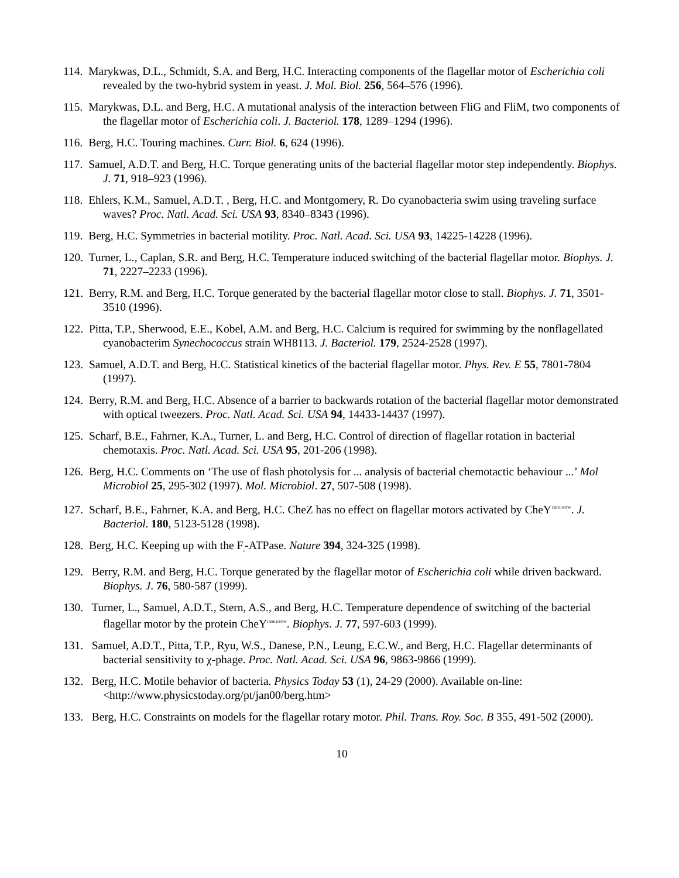114. Marykwas, D.L., Schmidt, S.A. and Berg, H.C. Interacting components of the flagellar motor of Escherichia coli revealed by the two-hybrid system in yeast. J. Mol. Biol. 256, 564–576 (1996).
115. Marykwas, D.L. and Berg, H.C. A mutational analysis of the interaction between FliG and FliM, two components of the flagellar motor of Escherichia coli. J. Bacteriol. 178, 1289–1294 (1996).
116. Berg, H.C. Touring machines. Curr. Biol. 6, 624 (1996).
117. Samuel, A.D.T. and Berg, H.C. Torque generating units of the bacterial flagellar motor step independently. Biophys. J. 71, 918–923 (1996).
118. Ehlers, K.M., Samuel, A.D.T. , Berg, H.C. and Montgomery, R. Do cyanobacteria swim using traveling surface waves? Proc. Natl. Acad. Sci. USA 93, 8340–8343 (1996).
119. Berg, H.C. Symmetries in bacterial motility. Proc. Natl. Acad. Sci. USA 93, 14225-14228 (1996).
120. Turner, L., Caplan, S.R. and Berg, H.C. Temperature induced switching of the bacterial flagellar motor. Biophys. J. 71, 2227–2233 (1996).
121. Berry, R.M. and Berg, H.C. Torque generated by the bacterial flagellar motor close to stall. Biophys. J. 71, 3501-3510 (1996).
122. Pitta, T.P., Sherwood, E.E., Kobel, A.M. and Berg, H.C. Calcium is required for swimming by the nonflagellated cyanobacterim Synechococcus strain WH8113. J. Bacteriol. 179, 2524-2528 (1997).
123. Samuel, A.D.T. and Berg, H.C. Statistical kinetics of the bacterial flagellar motor. Phys. Rev. E 55, 7801-7804 (1997).
124. Berry, R.M. and Berg, H.C. Absence of a barrier to backwards rotation of the bacterial flagellar motor demonstrated with optical tweezers. Proc. Natl. Acad. Sci. USA 94, 14433-14437 (1997).
125. Scharf, B.E., Fahrner, K.A., Turner, L. and Berg, H.C. Control of direction of flagellar rotation in bacterial chemotaxis. Proc. Natl. Acad. Sci. USA 95, 201-206 (1998).
126. Berg, H.C. Comments on ‘The use of flash photolysis for ... analysis of bacterial chemotactic behaviour ...’ Mol Microbiol 25, 295-302 (1997). Mol. Microbiol. 27, 507-508 (1998).
127. Scharf, B.E., Fahrner, K.A. and Berg, H.C. CheZ has no effect on flagellar motors activated by CheY<sup>13DK106YW</sup>. J. Bacteriol. 180, 5123-5128 (1998).
128. Berg, H.C. Keeping up with the F<sub>1</sub>-ATPase. Nature 394, 324-325 (1998).
129. Berry, R.M. and Berg, H.C. Torque generated by the flagellar motor of Escherichia coli while driven backward. Biophys. J. 76, 580-587 (1999).
130. Turner, L., Samuel, A.D.T., Stern, A.S., and Berg, H.C. Temperature dependence of switching of the bacterial flagellar motor by the protein CheY<sup>13DK106YW</sup>. Biophys. J. 77, 597-603 (1999).
131. Samuel, A.D.T., Pitta, T.P., Ryu, W.S., Danese, P.N., Leung, E.C.W., and Berg, H.C. Flagellar determinants of bacterial sensitivity to χ-phage. Proc. Natl. Acad. Sci. USA 96, 9863-9866 (1999).
132. Berg, H.C. Motile behavior of bacteria. Physics Today 53 (1), 24-29 (2000). Available on-line: <http://www.physicstoday.org/pt/jan00/berg.htm>
133. Berg, H.C. Constraints on models for the flagellar rotary motor. Phil. Trans. Roy. Soc. B 355, 491-502 (2000).
10